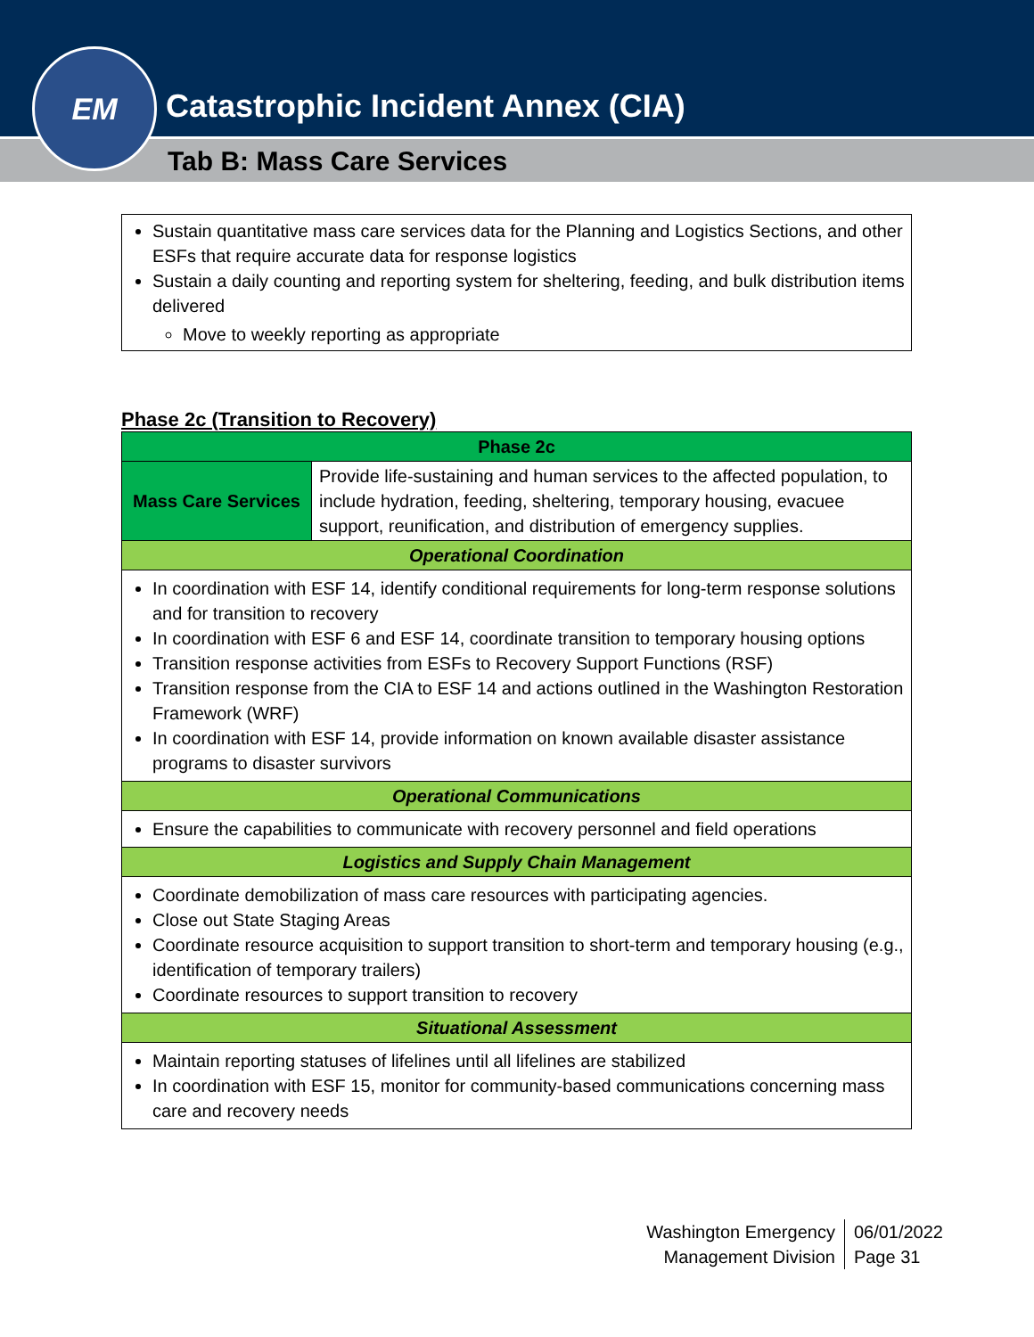Catastrophic Incident Annex (CIA)
Tab B: Mass Care Services
EM
Sustain quantitative mass care services data for the Planning and Logistics Sections, and other ESFs that require accurate data for response logistics
Sustain a daily counting and reporting system for sheltering, feeding, and bulk distribution items delivered
Move to weekly reporting as appropriate
Phase 2c (Transition to Recovery)
| Phase 2c | |
| --- | --- |
| Mass Care Services | Provide life-sustaining and human services to the affected population, to include hydration, feeding, sheltering, temporary housing, evacuee support, reunification, and distribution of emergency supplies. |
| Operational Coordination | |
| In coordination with ESF 14, identify conditional requirements for long-term response solutions and for transition to recovery In coordination with ESF 6 and ESF 14, coordinate transition to temporary housing options Transition response activities from ESFs to Recovery Support Functions (RSF) Transition response from the CIA to ESF 14 and actions outlined in the Washington Restoration Framework (WRF) In coordination with ESF 14, provide information on known available disaster assistance programs to disaster survivors | |
| Operational Communications | |
| Ensure the capabilities to communicate with recovery personnel and field operations | |
| Logistics and Supply Chain Management | |
| Coordinate demobilization of mass care resources with participating agencies. Close out State Staging Areas Coordinate resource acquisition to support transition to short-term and temporary housing (e.g., identification of temporary trailers) Coordinate resources to support transition to recovery | |
| Situational Assessment | |
| Maintain reporting statuses of lifelines until all lifelines are stabilized In coordination with ESF 15, monitor for community-based communications concerning mass care and recovery needs | |
Washington Emergency
Management Division
06/01/2022
Page 31